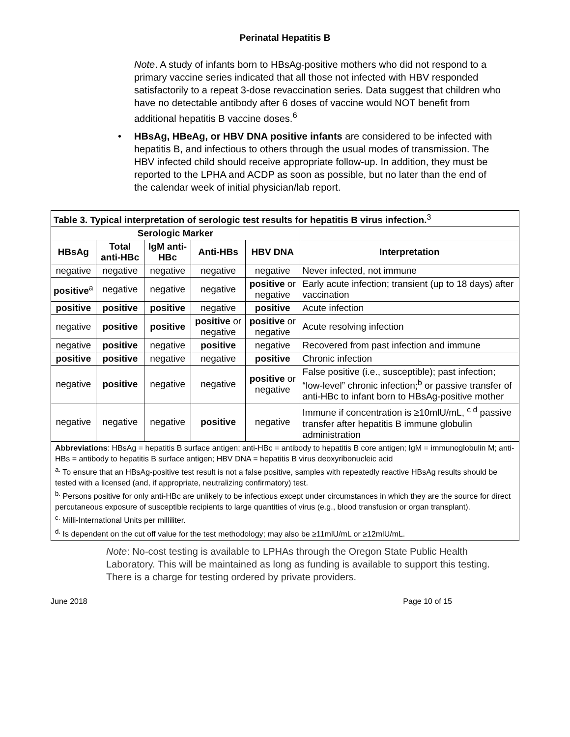Perinatal Hepatitis B
Note. A study of infants born to HBsAg-positive mothers who did not respond to a primary vaccine series indicated that all those not infected with HBV responded satisfactorily to a repeat 3-dose revaccination series. Data suggest that children who have no detectable antibody after 6 doses of vaccine would NOT benefit from additional hepatitis B vaccine doses.<sup>6</sup>
• HBsAg, HBeAg, or HBV DNA positive infants are considered to be infected with hepatitis B, and infectious to others through the usual modes of transmission. The HBV infected child should receive appropriate follow-up. In addition, they must be reported to the LPHA and ACDP as soon as possible, but no later than the end of the calendar week of initial physician/lab report.
| Table 3. Typical interpretation of serologic test results for hepatitis B virus infection.<sup>3</sup> | | | | | |
| Serologic Marker | | | | | |
| HBsAg | Total anti-HBc | IgM anti-HBc | Anti-HBs | HBV DNA | Interpretation |
| negative | negative | negative | negative | negative | Never infected, not immune |
| positive<sup>a</sup> | negative | negative | negative | positive or negative | Early acute infection; transient (up to 18 days) after vaccination |
| positive | positive | positive | negative | positive | Acute infection |
| negative | positive | positive | positive or negative | positive or negative | Acute resolving infection |
| negative | positive | negative | positive | negative | Recovered from past infection and immune |
| positive | positive | negative | negative | positive | Chronic infection |
| negative | positive | negative | negative | positive or negative | False positive (i.e., susceptible); past infection; “low-level” chronic infection;<sup>b</sup> or passive transfer of anti-HBc to infant born to HBsAg-positive mother |
| negative | negative | negative | positive | negative | Immune if concentration is ≥10mlU/mL, <sup>c d</sup> passive transfer after hepatitis B immune globulin administration |
| Abbreviations : HBsAg = hepatitis B surface antigen; anti-HBc = antibody to hepatitis B core antigen; IgM = immunoglobulin M; anti-HBs = antibody to hepatitis B surface antigen; HBV DNA = hepatitis B virus deoxyribonucleic acid <sup>a.</sup> To ensure that an HBsAg-positive test result is not a false positive, samples with repeatedly reactive HBsAg results should be tested with a licensed (and, if appropriate, neutralizing confirmatory) test. <sup>b.</sup> Persons positive for only anti-HBc are unlikely to be infectious except under circumstances in which they are the source for direct percutaneous exposure of susceptible recipients to large quantities of virus (e.g., blood transfusion or organ transplant). <sup>c.</sup> Milli-International Units per milliliter. <sup>d.</sup> Is dependent on the cut off value for the test methodology; may also be ≥11mlU/mL or ≥12mlU/mL. | | | | | |
Note: No-cost testing is available to LPHAs through the Oregon State Public Health Laboratory. This will be maintained as long as funding is available to support this testing. There is a charge for testing ordered by private providers.
June 2018 Page 10 of 15